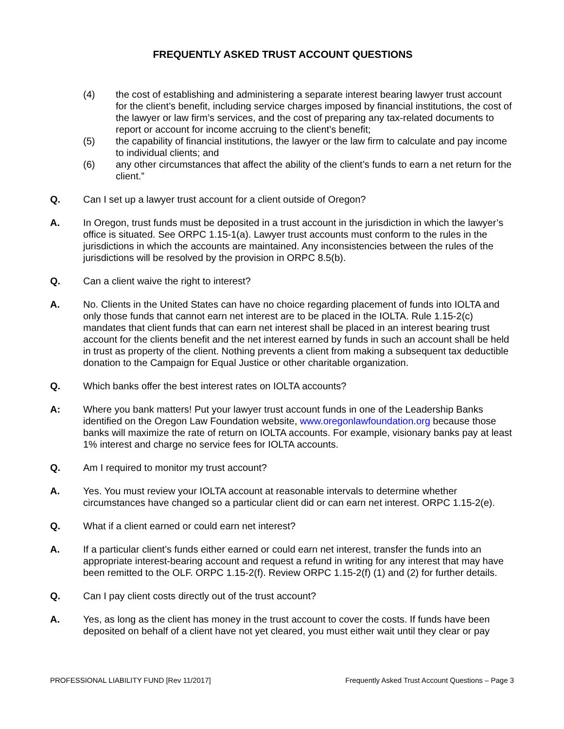FREQUENTLY ASKED TRUST ACCOUNT QUESTIONS
(4) the cost of establishing and administering a separate interest bearing lawyer trust account for the client’s benefit, including service charges imposed by financial institutions, the cost of the lawyer or law firm’s services, and the cost of preparing any tax-related documents to report or account for income accruing to the client’s benefit;
(5) the capability of financial institutions, the lawyer or the law firm to calculate and pay income to individual clients; and
(6) any other circumstances that affect the ability of the client’s funds to earn a net return for the client.”
Q. Can I set up a lawyer trust account for a client outside of Oregon?
A. In Oregon, trust funds must be deposited in a trust account in the jurisdiction in which the lawyer’s office is situated. See ORPC 1.15-1(a). Lawyer trust accounts must conform to the rules in the jurisdictions in which the accounts are maintained. Any inconsistencies between the rules of the jurisdictions will be resolved by the provision in ORPC 8.5(b).
Q. Can a client waive the right to interest?
A. No. Clients in the United States can have no choice regarding placement of funds into IOLTA and only those funds that cannot earn net interest are to be placed in the IOLTA. Rule 1.15-2(c) mandates that client funds that can earn net interest shall be placed in an interest bearing trust account for the clients benefit and the net interest earned by funds in such an account shall be held in trust as property of the client. Nothing prevents a client from making a subsequent tax deductible donation to the Campaign for Equal Justice or other charitable organization.
Q. Which banks offer the best interest rates on IOLTA accounts?
A: Where you bank matters! Put your lawyer trust account funds in one of the Leadership Banks identified on the Oregon Law Foundation website, www.oregonlawfoundation.org because those banks will maximize the rate of return on IOLTA accounts. For example, visionary banks pay at least 1% interest and charge no service fees for IOLTA accounts.
Q. Am I required to monitor my trust account?
A. Yes. You must review your IOLTA account at reasonable intervals to determine whether circumstances have changed so a particular client did or can earn net interest. ORPC 1.15-2(e).
Q. What if a client earned or could earn net interest?
A. If a particular client’s funds either earned or could earn net interest, transfer the funds into an appropriate interest-bearing account and request a refund in writing for any interest that may have been remitted to the OLF. ORPC 1.15-2(f). Review ORPC 1.15-2(f) (1) and (2) for further details.
Q. Can I pay client costs directly out of the trust account?
A. Yes, as long as the client has money in the trust account to cover the costs. If funds have been deposited on behalf of a client have not yet cleared, you must either wait until they clear or pay
PROFESSIONAL LIABILITY FUND [Rev 11/2017] Frequently Asked Trust Account Questions – Page 3